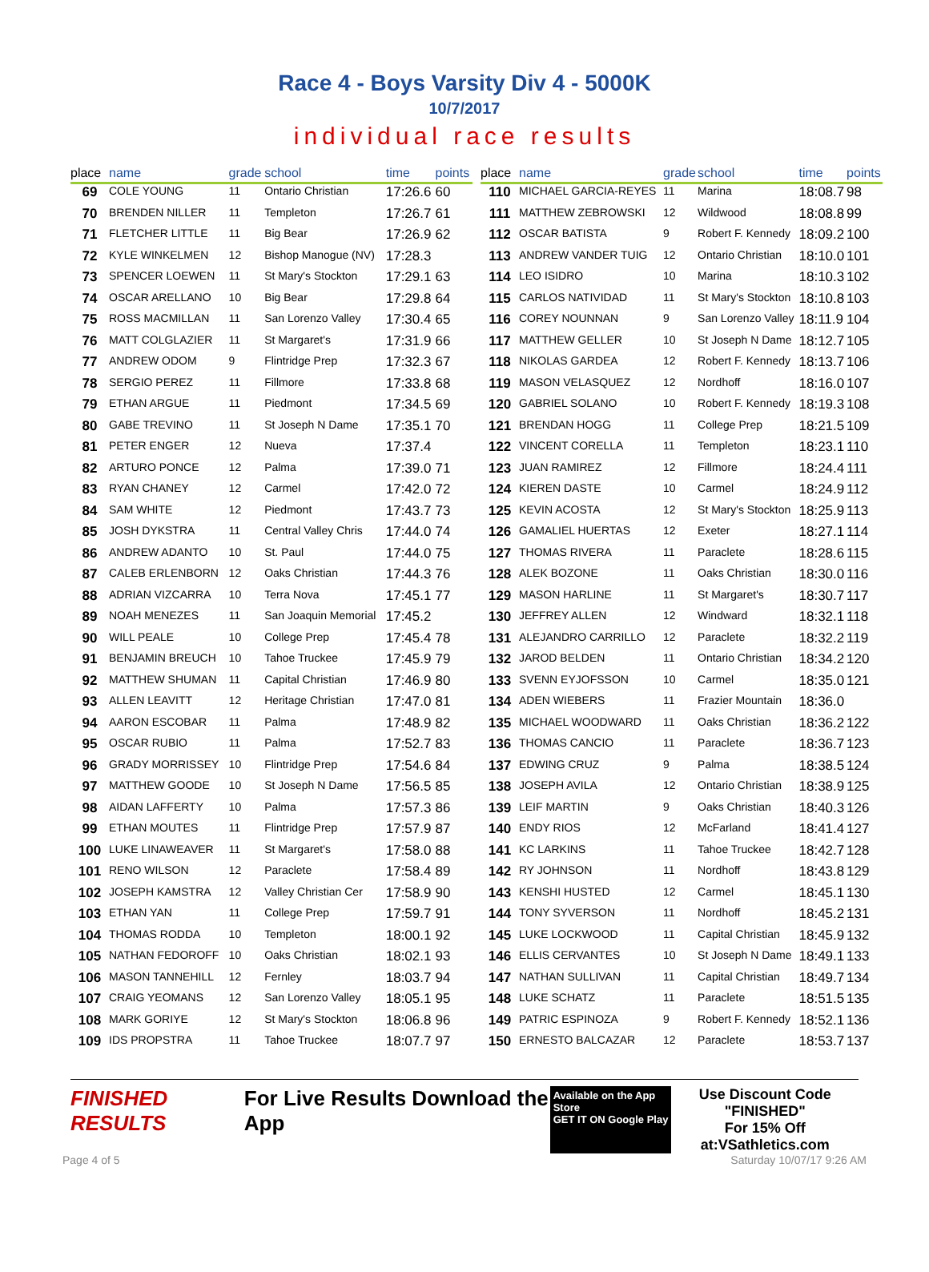Race 4 - Boys Varsity Div 4 - 5000K
10/7/2017
individual race results
| place | name | grade | school | time | points |
| --- | --- | --- | --- | --- | --- |
| 69 | COLE YOUNG | 11 | Ontario Christian | 17:26.6 | 60 |
| 70 | BRENDEN NILLER | 11 | Templeton | 17:26.7 | 61 |
| 71 | FLETCHER LITTLE | 11 | Big Bear | 17:26.9 | 62 |
| 72 | KYLE WINKELMEN | 12 | Bishop Manogue (NV) | 17:28.3 | |
| 73 | SPENCER LOEWEN | 11 | St Mary's Stockton | 17:29.1 | 63 |
| 74 | OSCAR ARELLANO | 10 | Big Bear | 17:29.8 | 64 |
| 75 | ROSS MACMILLAN | 11 | San Lorenzo Valley | 17:30.4 | 65 |
| 76 | MATT COLGLAZIER | 11 | St Margaret's | 17:31.9 | 66 |
| 77 | ANDREW ODOM | 9 | Flintridge Prep | 17:32.3 | 67 |
| 78 | SERGIO PEREZ | 11 | Fillmore | 17:33.8 | 68 |
| 79 | ETHAN ARGUE | 11 | Piedmont | 17:34.5 | 69 |
| 80 | GABE TREVINO | 11 | St Joseph N Dame | 17:35.1 | 70 |
| 81 | PETER ENGER | 12 | Nueva | 17:37.4 | |
| 82 | ARTURO PONCE | 12 | Palma | 17:39.0 | 71 |
| 83 | RYAN CHANEY | 12 | Carmel | 17:42.0 | 72 |
| 84 | SAM WHITE | 12 | Piedmont | 17:43.7 | 73 |
| 85 | JOSH DYKSTRA | 11 | Central Valley Chris | 17:44.0 | 74 |
| 86 | ANDREW ADANTO | 10 | St. Paul | 17:44.0 | 75 |
| 87 | CALEB ERLENBORN | 12 | Oaks Christian | 17:44.3 | 76 |
| 88 | ADRIAN VIZCARRA | 10 | Terra Nova | 17:45.1 | 77 |
| 89 | NOAH MENEZES | 11 | San Joaquin Memorial | 17:45.2 | |
| 90 | WILL PEALE | 10 | College Prep | 17:45.4 | 78 |
| 91 | BENJAMIN BREUCH | 10 | Tahoe Truckee | 17:45.9 | 79 |
| 92 | MATTHEW SHUMAN | 11 | Capital Christian | 17:46.9 | 80 |
| 93 | ALLEN LEAVITT | 12 | Heritage Christian | 17:47.0 | 81 |
| 94 | AARON ESCOBAR | 11 | Palma | 17:48.9 | 82 |
| 95 | OSCAR RUBIO | 11 | Palma | 17:52.7 | 83 |
| 96 | GRADY MORRISSEY | 10 | Flintridge Prep | 17:54.6 | 84 |
| 97 | MATTHEW GOODE | 10 | St Joseph N Dame | 17:56.5 | 85 |
| 98 | AIDAN LAFFERTY | 10 | Palma | 17:57.3 | 86 |
| 99 | ETHAN MOUTES | 11 | Flintridge Prep | 17:57.9 | 87 |
| 100 | LUKE LINAWEAVER | 11 | St Margaret's | 17:58.0 | 88 |
| 101 | RENO WILSON | 12 | Paraclete | 17:58.4 | 89 |
| 102 | JOSEPH KAMSTRA | 12 | Valley Christian Cer | 17:58.9 | 90 |
| 103 | ETHAN YAN | 11 | College Prep | 17:59.7 | 91 |
| 104 | THOMAS RODDA | 10 | Templeton | 18:00.1 | 92 |
| 105 | NATHAN FEDOROFF | 10 | Oaks Christian | 18:02.1 | 93 |
| 106 | MASON TANNEHILL | 12 | Fernley | 18:03.7 | 94 |
| 107 | CRAIG YEOMANS | 12 | San Lorenzo Valley | 18:05.1 | 95 |
| 108 | MARK GORIYE | 12 | St Mary's Stockton | 18:06.8 | 96 |
| 109 | IDS PROPSTRA | 11 | Tahoe Truckee | 18:07.7 | 97 |
| place | name | grade | school | time | points |
| --- | --- | --- | --- | --- | --- |
| 110 | MICHAEL GARCIA-REYES | 11 | Marina | 18:08.7 | 98 |
| 111 | MATTHEW ZEBROWSKI | 12 | Wildwood | 18:08.8 | 99 |
| 112 | OSCAR BATISTA | 9 | Robert F. Kennedy | 18:09.2 | 100 |
| 113 | ANDREW VANDER TUIG | 12 | Ontario Christian | 18:10.0 | 101 |
| 114 | LEO ISIDRO | 10 | Marina | 18:10.3 | 102 |
| 115 | CARLOS NATIVIDAD | 11 | St Mary's Stockton | 18:10.8 | 103 |
| 116 | COREY NOUNNAN | 9 | San Lorenzo Valley | 18:11.9 | 104 |
| 117 | MATTHEW GELLER | 10 | St Joseph N Dame | 18:12.7 | 105 |
| 118 | NIKOLAS GARDEA | 12 | Robert F. Kennedy | 18:13.7 | 106 |
| 119 | MASON VELASQUEZ | 12 | Nordhoff | 18:16.0 | 107 |
| 120 | GABRIEL SOLANO | 10 | Robert F. Kennedy | 18:19.3 | 108 |
| 121 | BRENDAN HOGG | 11 | College Prep | 18:21.5 | 109 |
| 122 | VINCENT CORELLA | 11 | Templeton | 18:23.1 | 110 |
| 123 | JUAN RAMIREZ | 12 | Fillmore | 18:24.4 | 111 |
| 124 | KIEREN DASTE | 10 | Carmel | 18:24.9 | 112 |
| 125 | KEVIN ACOSTA | 12 | St Mary's Stockton | 18:25.9 | 113 |
| 126 | GAMALIEL HUERTAS | 12 | Exeter | 18:27.1 | 114 |
| 127 | THOMAS RIVERA | 11 | Paraclete | 18:28.6 | 115 |
| 128 | ALEK BOZONE | 11 | Oaks Christian | 18:30.0 | 116 |
| 129 | MASON HARLINE | 11 | St Margaret's | 18:30.7 | 117 |
| 130 | JEFFREY ALLEN | 12 | Windward | 18:32.1 | 118 |
| 131 | ALEJANDRO CARRILLO | 12 | Paraclete | 18:32.2 | 119 |
| 132 | JAROD BELDEN | 11 | Ontario Christian | 18:34.2 | 120 |
| 133 | SVENN EYJOFSSON | 10 | Carmel | 18:35.0 | 121 |
| 134 | ADEN WIEBERS | 11 | Frazier Mountain | 18:36.0 | |
| 135 | MICHAEL WOODWARD | 11 | Oaks Christian | 18:36.2 | 122 |
| 136 | THOMAS CANCIO | 11 | Paraclete | 18:36.7 | 123 |
| 137 | EDWING CRUZ | 9 | Palma | 18:38.5 | 124 |
| 138 | JOSEPH AVILA | 12 | Ontario Christian | 18:38.9 | 125 |
| 139 | LEIF MARTIN | 9 | Oaks Christian | 18:40.3 | 126 |
| 140 | ENDY RIOS | 12 | McFarland | 18:41.4 | 127 |
| 141 | KC LARKINS | 11 | Tahoe Truckee | 18:42.7 | 128 |
| 142 | RY JOHNSON | 11 | Nordhoff | 18:43.8 | 129 |
| 143 | KENSHI HUSTED | 12 | Carmel | 18:45.1 | 130 |
| 144 | TONY SYVERSON | 11 | Nordhoff | 18:45.2 | 131 |
| 145 | LUKE LOCKWOOD | 11 | Capital Christian | 18:45.9 | 132 |
| 146 | ELLIS CERVANTES | 10 | St Joseph N Dame | 18:49.1 | 133 |
| 147 | NATHAN SULLIVAN | 11 | Capital Christian | 18:49.7 | 134 |
| 148 | LUKE SCHATZ | 11 | Paraclete | 18:51.5 | 135 |
| 149 | PATRIC ESPINOZA | 9 | Robert F. Kennedy | 18:52.1 | 136 |
| 150 | ERNESTO BALCAZAR | 12 | Paraclete | 18:53.7 | 137 |
FINISHED RESULTS For Live Results Download the App
Available on the App Store
GET IT ON Google Play
Use Discount Code
"FINISHED"
For 15% Off at:VSathletics.com
Page 4 of 5 Saturday 10/07/17 9:26 AM